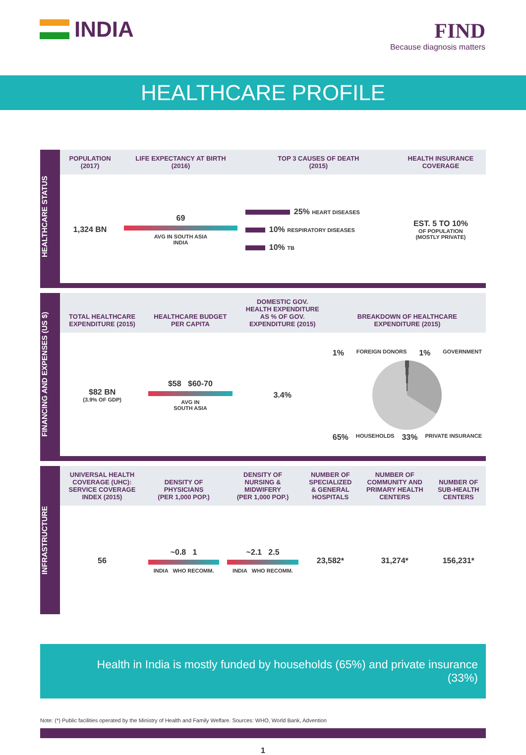INDIA
FIND
Because diagnosis matters
HEALTHCARE PROFILE
HEALTHCARE STATUS
| POPULATION (2017) | LIFE EXPECTANCY AT BIRTH (2016) | TOP 3 CAUSES OF DEATH (2015) | HEALTH INSURANCE COVERAGE |
| --- | --- | --- | --- |
| 1,324 BN | 69 AVG IN SOUTH ASIA INDIA | 25% HEART DISEASES 10% RESPIRATORY DISEASES 10% TB | EST. 5 TO 10% OF POPULATION (MOSTLY PRIVATE) |
FINANCING AND EXPENSES (US $)
| TOTAL HEALTHCARE EXPENDITURE (2015) | HEALTHCARE BUDGET PER CAPITA | DOMESTIC GOV. HEALTH EXPENDITURE AS % OF GOV. EXPENDITURE (2015) | BREAKDOWN OF HEALTHCARE EXPENDITURE (2015) |
| --- | --- | --- | --- |
| $82 BN (3.9% OF GDP) | $58 $60-70 AVG IN SOUTH ASIA | 3.4% | 1% FOREIGN DONORS 1% GOVERNMENT 65% HOUSEHOLDS 33% PRIVATE INSURANCE |
INFRASTRUCTURE
| UNIVERSAL HEALTH COVERAGE (UHC): SERVICE COVERAGE INDEX (2015) | DENSITY OF PHYSICIANS (PER 1,000 POP.) | DENSITY OF NURSING & MIDWIFERY (PER 1,000 POP.) | NUMBER OF SPECIALIZED & GENERAL HOSPITALS | NUMBER OF COMMUNITY AND PRIMARY HEALTH CENTERS | NUMBER OF SUB-HEALTH CENTERS |
| --- | --- | --- | --- | --- | --- |
| 56 | ~0.8 1 INDIA WHO RECOMM. | ~2.1 2.5 INDIA WHO RECOMM. | 23,582* | 31,274* | 156,231* |
Health in India is mostly funded by households (65%) and private insurance (33%)
Note: (*) Public facilities operated by the Ministry of Health and Family Welfare. Sources: WHO, World Bank, Advention
1